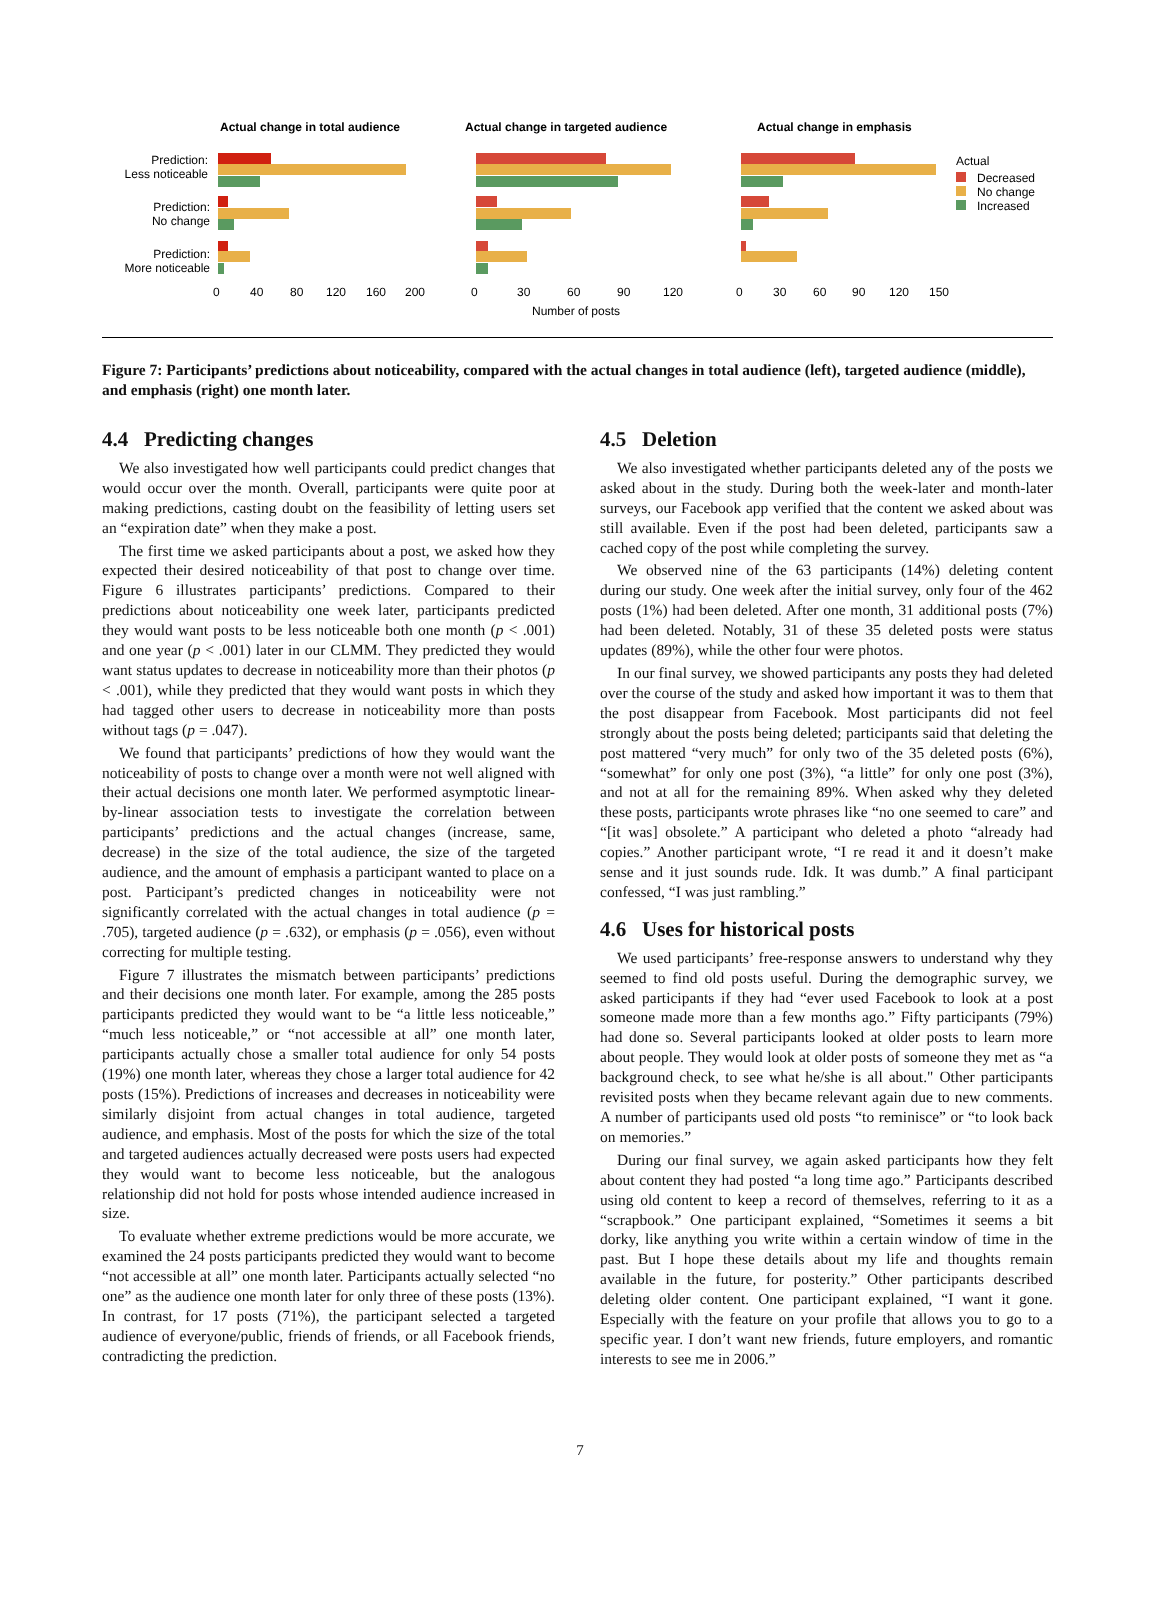Actual change in total audience
Actual change in targeted audience
Actual change in emphasis
Prediction:
Less noticeable
Prediction:
No change
Prediction:
More noticeable
0
40
80
120
160
200
0
30
60
90
120
0
30
60
90
120
150
Number of posts
Actual
Decreased
No change
Increased
Figure 7: Participants’ predictions about noticeability, compared with the actual changes in total audience (left), targeted audience (middle), and emphasis (right) one month later.
4.4 Predicting changes
We also investigated how well participants could predict changes that would occur over the month. Overall, participants were quite poor at making predictions, casting doubt on the feasibility of letting users set an “expiration date” when they make a post.
The first time we asked participants about a post, we asked how they expected their desired noticeability of that post to change over time. Figure 6 illustrates participants’ predictions. Compared to their predictions about noticeability one week later, participants predicted they would want posts to be less noticeable both one month (p < .001) and one year (p < .001) later in our CLMM. They predicted they would want status updates to decrease in noticeability more than their photos (p < .001), while they predicted that they would want posts in which they had tagged other users to decrease in noticeability more than posts without tags (p = .047).
We found that participants’ predictions of how they would want the noticeability of posts to change over a month were not well aligned with their actual decisions one month later. We performed asymptotic linear-by-linear association tests to investigate the correlation between participants’ predictions and the actual changes (increase, same, decrease) in the size of the total audience, the size of the targeted audience, and the amount of emphasis a participant wanted to place on a post. Participant’s predicted changes in noticeability were not significantly correlated with the actual changes in total audience (p = .705), targeted audience (p = .632), or emphasis (p = .056), even without correcting for multiple testing.
Figure 7 illustrates the mismatch between participants’ predictions and their decisions one month later. For example, among the 285 posts participants predicted they would want to be “a little less noticeable,” “much less noticeable,” or “not accessible at all” one month later, participants actually chose a smaller total audience for only 54 posts (19%) one month later, whereas they chose a larger total audience for 42 posts (15%). Predictions of increases and decreases in noticeability were similarly disjoint from actual changes in total audience, targeted audience, and emphasis. Most of the posts for which the size of the total and targeted audiences actually decreased were posts users had expected they would want to become less noticeable, but the analogous relationship did not hold for posts whose intended audience increased in size.
To evaluate whether extreme predictions would be more accurate, we examined the 24 posts participants predicted they would want to become “not accessible at all” one month later. Participants actually selected “no one” as the audience one month later for only three of these posts (13%). In contrast, for 17 posts (71%), the participant selected a targeted audience of everyone/public, friends of friends, or all Facebook friends, contradicting the prediction.
4.5 Deletion
We also investigated whether participants deleted any of the posts we asked about in the study. During both the week-later and month-later surveys, our Facebook app verified that the content we asked about was still available. Even if the post had been deleted, participants saw a cached copy of the post while completing the survey.
We observed nine of the 63 participants (14%) deleting content during our study. One week after the initial survey, only four of the 462 posts (1%) had been deleted. After one month, 31 additional posts (7%) had been deleted. Notably, 31 of these 35 deleted posts were status updates (89%), while the other four were photos.
In our final survey, we showed participants any posts they had deleted over the course of the study and asked how important it was to them that the post disappear from Facebook. Most participants did not feel strongly about the posts being deleted; participants said that deleting the post mattered “very much” for only two of the 35 deleted posts (6%), “somewhat” for only one post (3%), “a little” for only one post (3%), and not at all for the remaining 89%. When asked why they deleted these posts, participants wrote phrases like “no one seemed to care” and “[it was] obsolete.” A participant who deleted a photo “already had copies.” Another participant wrote, “I re read it and it doesn’t make sense and it just sounds rude. Idk. It was dumb.” A final participant confessed, “I was just rambling.”
4.6 Uses for historical posts
We used participants’ free-response answers to understand why they seemed to find old posts useful. During the demographic survey, we asked participants if they had “ever used Facebook to look at a post someone made more than a few months ago.” Fifty participants (79%) had done so. Several participants looked at older posts to learn more about people. They would look at older posts of someone they met as “a background check, to see what he/she is all about." Other participants revisited posts when they became relevant again due to new comments. A number of participants used old posts “to reminisce” or “to look back on memories.”
During our final survey, we again asked participants how they felt about content they had posted “a long time ago.” Participants described using old content to keep a record of themselves, referring to it as a “scrapbook.” One participant explained, “Sometimes it seems a bit dorky, like anything you write within a certain window of time in the past. But I hope these details about my life and thoughts remain available in the future, for posterity.” Other participants described deleting older content. One participant explained, “I want it gone. Especially with the feature on your profile that allows you to go to a specific year. I don’t want new friends, future employers, and romantic interests to see me in 2006.”
7